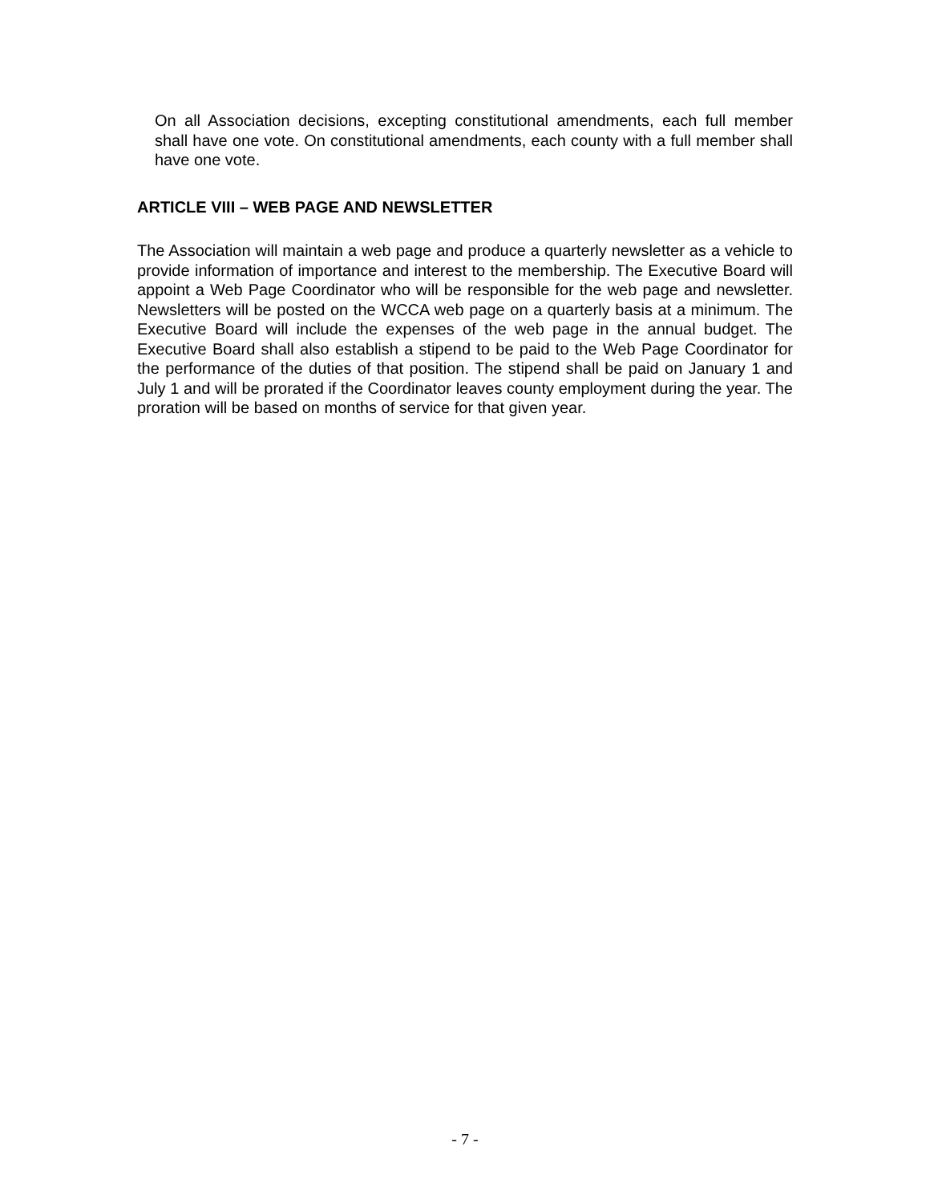On all Association decisions, excepting constitutional amendments, each full member shall have one vote. On constitutional amendments, each county with a full member shall have one vote.
ARTICLE VIII – WEB PAGE AND NEWSLETTER
The Association will maintain a web page and produce a quarterly newsletter as a vehicle to provide information of importance and interest to the membership. The Executive Board will appoint a Web Page Coordinator who will be responsible for the web page and newsletter. Newsletters will be posted on the WCCA web page on a quarterly basis at a minimum. The Executive Board will include the expenses of the web page in the annual budget. The Executive Board shall also establish a stipend to be paid to the Web Page Coordinator for the performance of the duties of that position. The stipend shall be paid on January 1 and July 1 and will be prorated if the Coordinator leaves county employment during the year. The proration will be based on months of service for that given year.
- 7 -